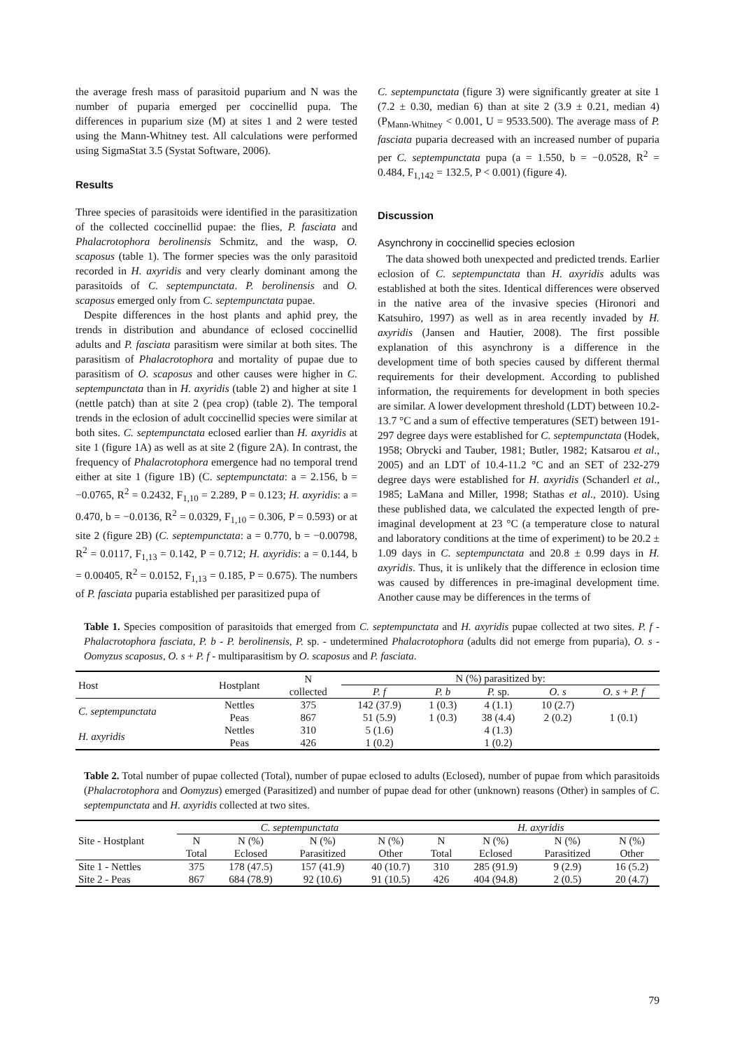the average fresh mass of parasitoid puparium and N was the number of puparia emerged per coccinellid pupa. The differences in puparium size (M) at sites 1 and 2 were tested using the Mann-Whitney test. All calculations were performed using SigmaStat 3.5 (Systat Software, 2006).
Results
Three species of parasitoids were identified in the parasitization of the collected coccinellid pupae: the flies, P. fasciata and Phalacrotophora berolinensis Schmitz, and the wasp, O. scaposus (table 1). The former species was the only parasitoid recorded in H. axyridis and very clearly dominant among the parasitoids of C. septempunctata. P. berolinensis and O. scaposus emerged only from C. septempunctata pupae.
Despite differences in the host plants and aphid prey, the trends in distribution and abundance of eclosed coccinellid adults and P. fasciata parasitism were similar at both sites. The parasitism of Phalacrotophora and mortality of pupae due to parasitism of O. scaposus and other causes were higher in C. septempunctata than in H. axyridis (table 2) and higher at site 1 (nettle patch) than at site 2 (pea crop) (table 2). The temporal trends in the eclosion of adult coccinellid species were similar at both sites. C. septempunctata eclosed earlier than H. axyridis at site 1 (figure 1A) as well as at site 2 (figure 2A). In contrast, the frequency of Phalacrotophora emergence had no temporal trend either at site 1 (figure 1B) (C. septempunctata: a = 2.156, b = −0.0765, R<sup>2</sup> = 0.2432, F<sub>1,10</sub> = 2.289, P = 0.123; H. axyridis: a = 0.470, b = −0.0136, R<sup>2</sup> = 0.0329, F<sub>1,10</sub> = 0.306, P = 0.593) or at site 2 (figure 2B) (C. septempunctata: a = 0.770, b = −0.00798, R<sup>2</sup> = 0.0117, F<sub>1,13</sub> = 0.142, P = 0.712; H. axyridis: a = 0.144, b = 0.00405, R<sup>2</sup> = 0.0152, F<sub>1,13</sub> = 0.185, P = 0.675). The numbers of P. fasciata puparia established per parasitized pupa of
C. septempunctata (figure 3) were significantly greater at site 1 (7.2 ± 0.30, median 6) than at site 2 (3.9 ± 0.21, median 4) (P<sub>Mann-Whitney</sub> < 0.001, U = 9533.500). The average mass of P. fasciata puparia decreased with an increased number of puparia per C. septempunctata pupa (a = 1.550, b = −0.0528, R<sup>2</sup> = 0.484, F<sub>1,142</sub> = 132.5, P < 0.001) (figure 4).
Discussion
Asynchrony in coccinellid species eclosion
The data showed both unexpected and predicted trends. Earlier eclosion of C. septempunctata than H. axyridis adults was established at both the sites. Identical differences were observed in the native area of the invasive species (Hironori and Katsuhiro, 1997) as well as in area recently invaded by H. axyridis (Jansen and Hautier, 2008). The first possible explanation of this asynchrony is a difference in the development time of both species caused by different thermal requirements for their development. According to published information, the requirements for development in both species are similar. A lower development threshold (LDT) between 10.2-13.7 °C and a sum of effective temperatures (SET) between 191-297 degree days were established for C. septempunctata (Hodek, 1958; Obrycki and Tauber, 1981; Butler, 1982; Katsarou et al., 2005) and an LDT of 10.4-11.2 °C and an SET of 232-279 degree days were established for H. axyridis (Schanderl et al., 1985; LaMana and Miller, 1998; Stathas et al., 2010). Using these published data, we calculated the expected length of pre-imaginal development at 23 °C (a temperature close to natural and laboratory conditions at the time of experiment) to be 20.2 ± 1.09 days in C. septempunctata and 20.8 ± 0.99 days in H. axyridis. Thus, it is unlikely that the difference in eclosion time was caused by differences in pre-imaginal development time. Another cause may be differences in the terms of
Table 1. Species composition of parasitoids that emerged from C. septempunctata and H. axyridis pupae collected at two sites. P. f - Phalacrotophora fasciata, P. b - P. berolinensis, P. sp. - undetermined Phalacrotophora (adults did not emerge from puparia), O. s - Oomyzus scaposus, O. s + P. f - multiparasitism by O. scaposus and P. fasciata.
| Host | Hostplant | N | N (%) parasitized by: | | | | |
| --- | --- | --- | --- | --- | --- | --- | --- |
| | | collected | P. f | P. b | P. sp. | O. s | O. s + P. f |
| C. septempunctata | Nettles | 375 | 142 (37.9) | 1 (0.3) | 4 (1.1) | 10 (2.7) | |
| | Peas | 867 | 51 (5.9) | 1 (0.3) | 38 (4.4) | 2 (0.2) | 1 (0.1) |
| H. axyridis | Nettles | 310 | 5 (1.6) | | 4 (1.3) | | |
| | Peas | 426 | 1 (0.2) | | 1 (0.2) | | |
Table 2. Total number of pupae collected (Total), number of pupae eclosed to adults (Eclosed), number of pupae from which parasitoids (Phalacrotophora and Oomyzus) emerged (Parasitized) and number of pupae dead for other (unknown) reasons (Other) in samples of C. septempunctata and H. axyridis collected at two sites.
| | C. septempunctata | | | | H. axyridis | | | |
| --- | --- | --- | --- | --- | --- | --- | --- | --- |
| Site - Hostplant | N | N (%) | N (%) | N (%) | N | N (%) | N (%) | N (%) |
| | Total | Eclosed | Parasitized | Other | Total | Eclosed | Parasitized | Other |
| Site 1 - Nettles | 375 | 178 (47.5) | 157 (41.9) | 40 (10.7) | 310 | 285 (91.9) | 9 (2.9) | 16 (5.2) |
| Site 2 - Peas | 867 | 684 (78.9) | 92 (10.6) | 91 (10.5) | 426 | 404 (94.8) | 2 (0.5) | 20 (4.7) |
79